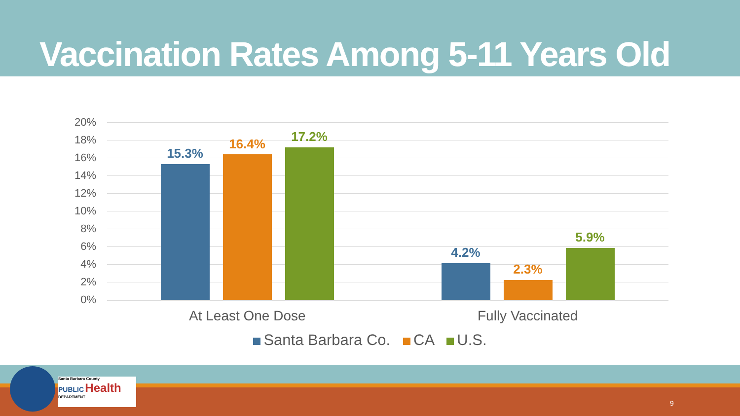Vaccination Rates Among 5-11 Years Old
20%
18%
16%
14%
12%
10%
8%
6%
4%
2%
0%
15.3%
16.4% 17.2%
4.2%
2.3%
5.9%
At Least One Dose Fully Vaccinated
Santa Barbara Co. CA U.S.
Santa Barbara County
PUBLIC Health
DEPARTMENT
9